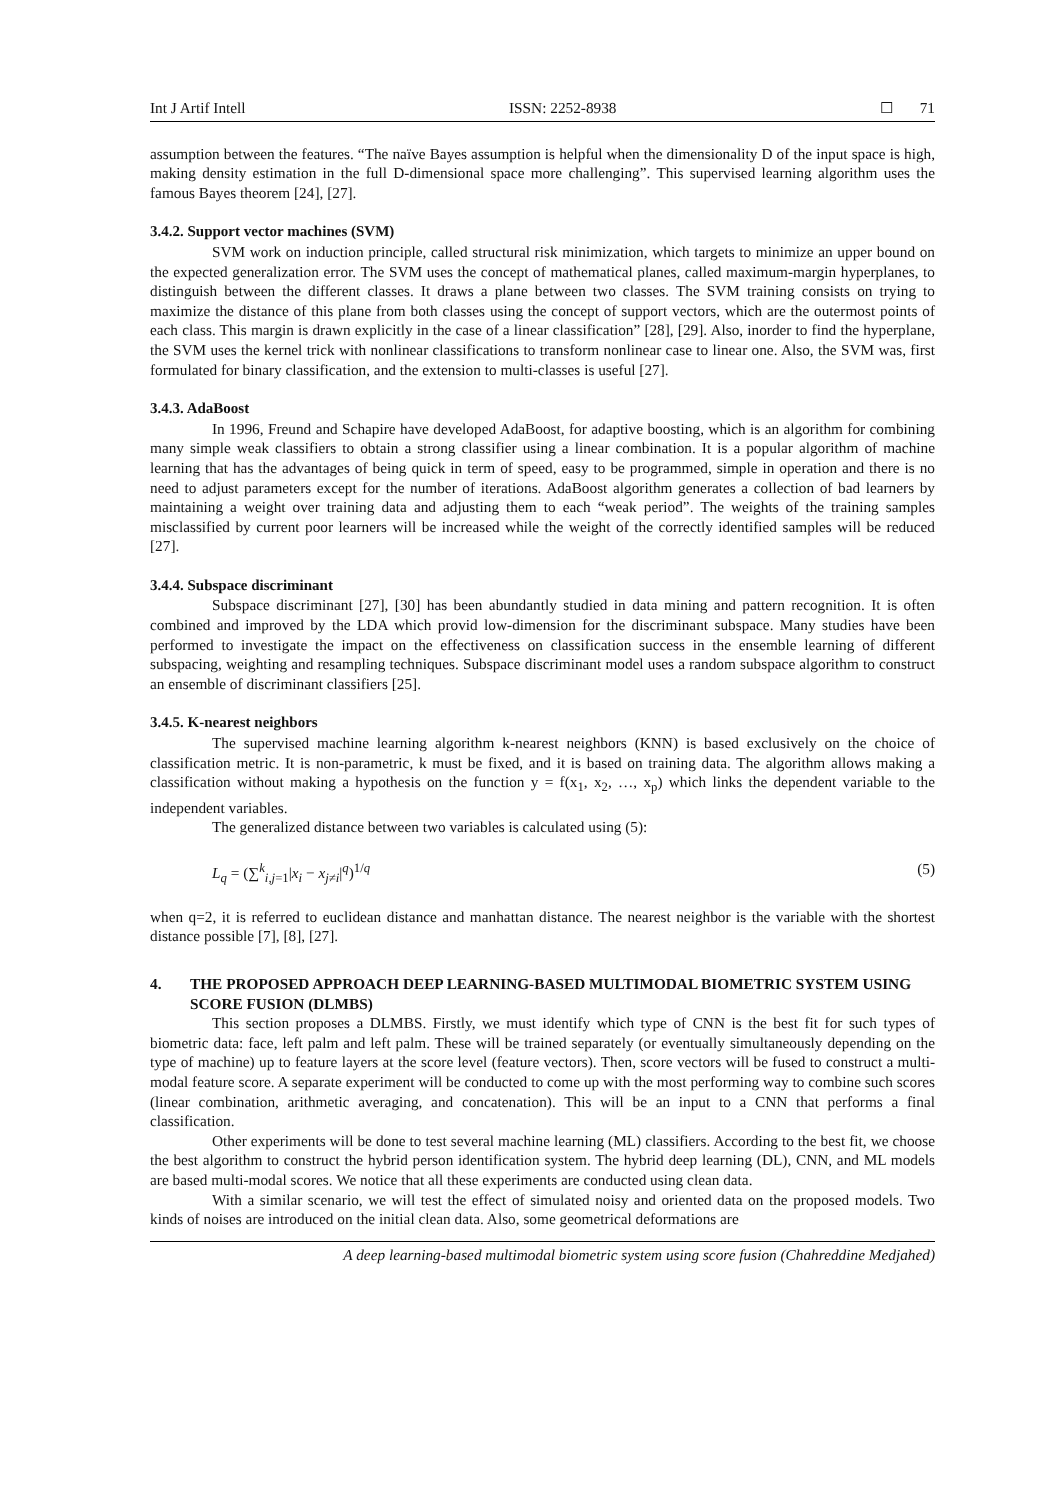Int J Artif Intell ISSN: 2252-8938 ☐ 71
assumption between the features. “The naïve Bayes assumption is helpful when the dimensionality D of the input space is high, making density estimation in the full D-dimensional space more challenging”. This supervised learning algorithm uses the famous Bayes theorem [24], [27].
3.4.2. Support vector machines (SVM)
SVM work on induction principle, called structural risk minimization, which targets to minimize an upper bound on the expected generalization error. The SVM uses the concept of mathematical planes, called maximum-margin hyperplanes, to distinguish between the different classes. It draws a plane between two classes. The SVM training consists on trying to maximize the distance of this plane from both classes using the concept of support vectors, which are the outermost points of each class. This margin is drawn explicitly in the case of a linear classification” [28], [29]. Also, inorder to find the hyperplane, the SVM uses the kernel trick with nonlinear classifications to transform nonlinear case to linear one. Also, the SVM was, first formulated for binary classification, and the extension to multi-classes is useful [27].
3.4.3. AdaBoost
In 1996, Freund and Schapire have developed AdaBoost, for adaptive boosting, which is an algorithm for combining many simple weak classifiers to obtain a strong classifier using a linear combination. It is a popular algorithm of machine learning that has the advantages of being quick in term of speed, easy to be programmed, simple in operation and there is no need to adjust parameters except for the number of iterations. AdaBoost algorithm generates a collection of bad learners by maintaining a weight over training data and adjusting them to each “weak period”. The weights of the training samples misclassified by current poor learners will be increased while the weight of the correctly identified samples will be reduced [27].
3.4.4. Subspace discriminant
Subspace discriminant [27], [30] has been abundantly studied in data mining and pattern recognition. It is often combined and improved by the LDA which provid low-dimension for the discriminant subspace. Many studies have been performed to investigate the impact on the effectiveness on classification success in the ensemble learning of different subspacing, weighting and resampling techniques. Subspace discriminant model uses a random subspace algorithm to construct an ensemble of discriminant classifiers [25].
3.4.5. K-nearest neighbors
The supervised machine learning algorithm k-nearest neighbors (KNN) is based exclusively on the choice of classification metric. It is non-parametric, k must be fixed, and it is based on training data. The algorithm allows making a classification without making a hypothesis on the function y = f(x<sub>1</sub>, x<sub>2</sub>, …, x<sub>p</sub>) which links the dependent variable to the independent variables.
The generalized distance between two variables is calculated using (5):
L<sub>q</sub> = (∑<sup>k</sup><sub>i,j=1</sub>|x<sub>i</sub> − x<sub>j≠i</sub>|<sup>q</sup>)<sup>1/q</sup> (5)
when q=2, it is referred to euclidean distance and manhattan distance. The nearest neighbor is the variable with the shortest distance possible [7], [8], [27].
4. THE PROPOSED APPROACH DEEP LEARNING-BASED MULTIMODAL BIOMETRIC SYSTEM USING SCORE FUSION (DLMBS)
This section proposes a DLMBS. Firstly, we must identify which type of CNN is the best fit for such types of biometric data: face, left palm and left palm. These will be trained separately (or eventually simultaneously depending on the type of machine) up to feature layers at the score level (feature vectors). Then, score vectors will be fused to construct a multi-modal feature score. A separate experiment will be conducted to come up with the most performing way to combine such scores (linear combination, arithmetic averaging, and concatenation). This will be an input to a CNN that performs a final classification.
Other experiments will be done to test several machine learning (ML) classifiers. According to the best fit, we choose the best algorithm to construct the hybrid person identification system. The hybrid deep learning (DL), CNN, and ML models are based multi-modal scores. We notice that all these experiments are conducted using clean data.
With a similar scenario, we will test the effect of simulated noisy and oriented data on the proposed models. Two kinds of noises are introduced on the initial clean data. Also, some geometrical deformations are
A deep learning-based multimodal biometric system using score fusion (Chahreddine Medjahed)